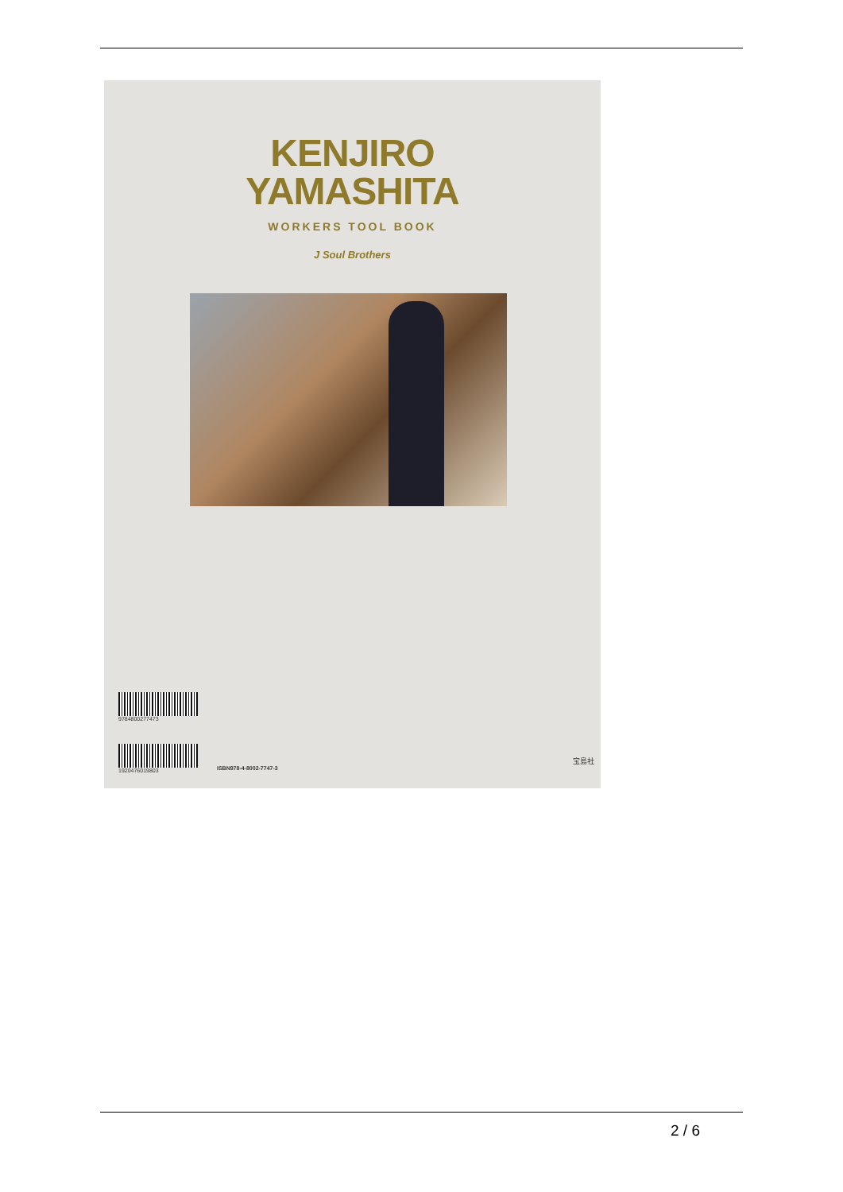KENJIRO
YAMASHITA
WORKERS TOOL BOOK
J Soul Brothers
9784800277473
1920476019803
ISBN978-4-8002-7747-3
宝島社
2 / 6